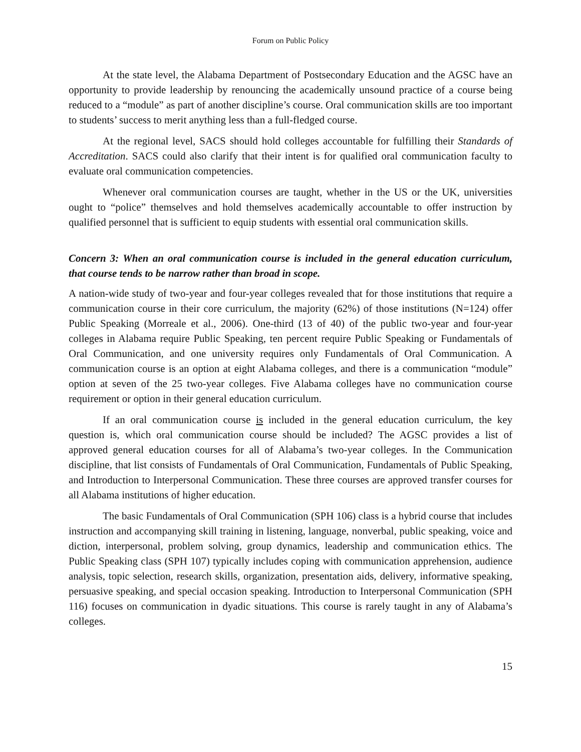Forum on Public Policy
At the state level, the Alabama Department of Postsecondary Education and the AGSC have an opportunity to provide leadership by renouncing the academically unsound practice of a course being reduced to a “module” as part of another discipline’s course. Oral communication skills are too important to students’ success to merit anything less than a full-fledged course.
At the regional level, SACS should hold colleges accountable for fulfilling their Standards of Accreditation. SACS could also clarify that their intent is for qualified oral communication faculty to evaluate oral communication competencies.
Whenever oral communication courses are taught, whether in the US or the UK, universities ought to “police” themselves and hold themselves academically accountable to offer instruction by qualified personnel that is sufficient to equip students with essential oral communication skills.
Concern 3: When an oral communication course is included in the general education curriculum, that course tends to be narrow rather than broad in scope.
A nation-wide study of two-year and four-year colleges revealed that for those institutions that require a communication course in their core curriculum, the majority (62%) of those institutions (N=124) offer Public Speaking (Morreale et al., 2006). One-third (13 of 40) of the public two-year and four-year colleges in Alabama require Public Speaking, ten percent require Public Speaking or Fundamentals of Oral Communication, and one university requires only Fundamentals of Oral Communication. A communication course is an option at eight Alabama colleges, and there is a communication “module” option at seven of the 25 two-year colleges. Five Alabama colleges have no communication course requirement or option in their general education curriculum.
If an oral communication course is included in the general education curriculum, the key question is, which oral communication course should be included? The AGSC provides a list of approved general education courses for all of Alabama’s two-year colleges. In the Communication discipline, that list consists of Fundamentals of Oral Communication, Fundamentals of Public Speaking, and Introduction to Interpersonal Communication. These three courses are approved transfer courses for all Alabama institutions of higher education.
The basic Fundamentals of Oral Communication (SPH 106) class is a hybrid course that includes instruction and accompanying skill training in listening, language, nonverbal, public speaking, voice and diction, interpersonal, problem solving, group dynamics, leadership and communication ethics. The Public Speaking class (SPH 107) typically includes coping with communication apprehension, audience analysis, topic selection, research skills, organization, presentation aids, delivery, informative speaking, persuasive speaking, and special occasion speaking. Introduction to Interpersonal Communication (SPH 116) focuses on communication in dyadic situations. This course is rarely taught in any of Alabama’s colleges.
15